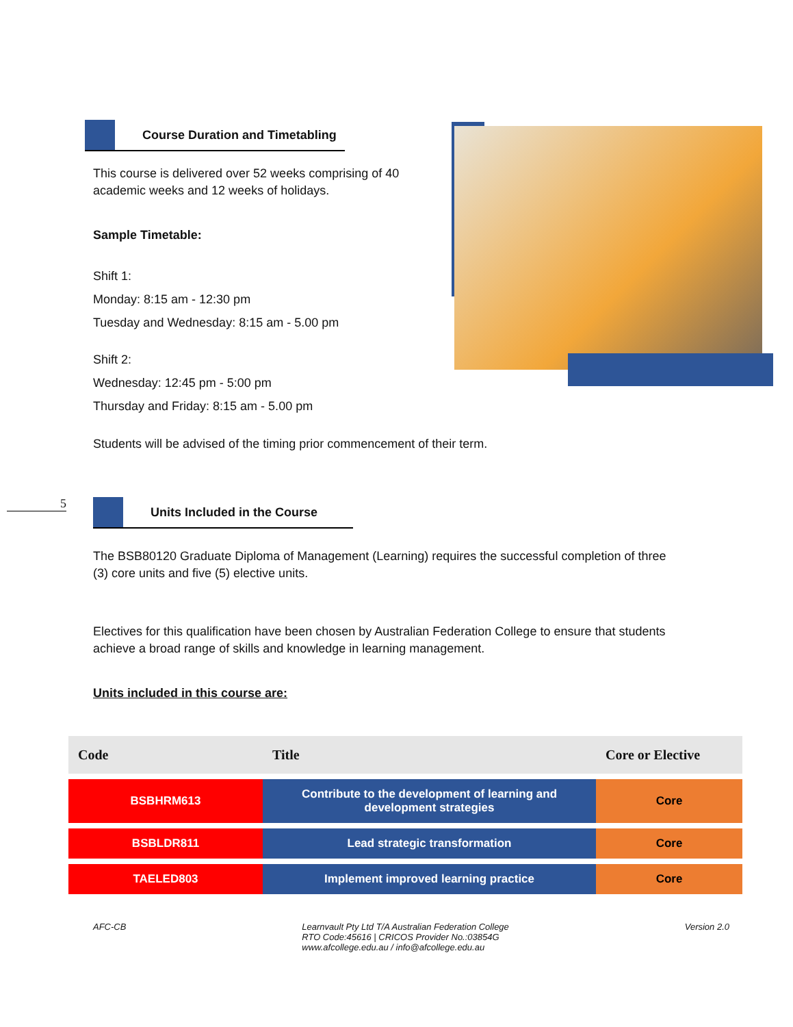Course Duration and Timetabling
This course is delivered over 52 weeks comprising of 40 academic weeks and 12 weeks of holidays.
Sample Timetable:
Shift 1:
Monday: 8:15 am - 12:30 pm
Tuesday and Wednesday: 8:15 am - 5.00 pm
Shift 2:
Wednesday: 12:45 pm - 5:00 pm
Thursday and Friday: 8:15 am - 5.00 pm
Students will be advised of the timing prior commencement of their term.
5
Units Included in the Course
The BSB80120 Graduate Diploma of Management (Learning) requires the successful completion of three (3) core units and five (5) elective units.
Electives for this qualification have been chosen by Australian Federation College to ensure that students achieve a broad range of skills and knowledge in learning management.
Units included in this course are:
| Code | Title | Core or Elective |
| --- | --- | --- |
| BSBHRM613 | Contribute to the development of learning and development strategies | Core |
| BSBLDR811 | Lead strategic transformation | Core |
| TAELED803 | Implement improved learning practice | Core |
AFC-CB Learnvault Pty Ltd T/A Australian Federation College
RTO Code:45616 | CRICOS Provider No.:03854G
www.afcollege.edu.au / info@afcollege.edu.au Version 2.0